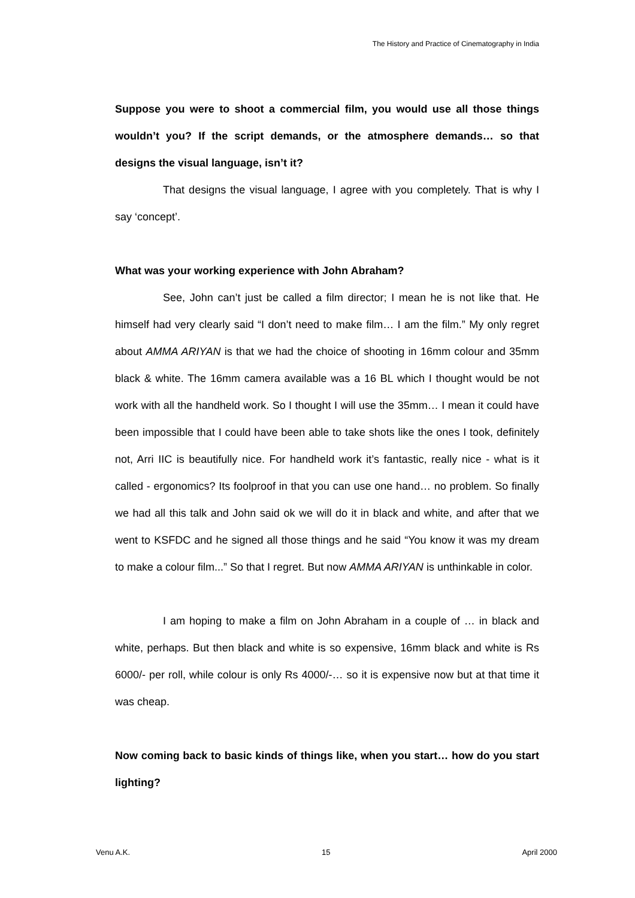The History and Practice of Cinematography in India
Suppose you were to shoot a commercial film, you would use all those things wouldn’t you? If the script demands, or the atmosphere demands… so that designs the visual language, isn’t it?
That designs the visual language, I agree with you completely. That is why I say ‘concept’.
What was your working experience with John Abraham?
See, John can’t just be called a film director; I mean he is not like that. He himself had very clearly said “I don’t need to make film… I am the film.” My only regret about AMMA ARIYAN is that we had the choice of shooting in 16mm colour and 35mm black & white. The 16mm camera available was a 16 BL which I thought would be not work with all the handheld work. So I thought I will use the 35mm… I mean it could have been impossible that I could have been able to take shots like the ones I took, definitely not, Arri IIC is beautifully nice. For handheld work it’s fantastic, really nice - what is it called - ergonomics? Its foolproof in that you can use one hand… no problem. So finally we had all this talk and John said ok we will do it in black and white, and after that we went to KSFDC and he signed all those things and he said “You know it was my dream to make a colour film...” So that I regret. But now AMMA ARIYAN is unthinkable in color.
I am hoping to make a film on John Abraham in a couple of … in black and white, perhaps. But then black and white is so expensive, 16mm black and white is Rs 6000/- per roll, while colour is only Rs 4000/-… so it is expensive now but at that time it was cheap.
Now coming back to basic kinds of things like, when you start… how do you start lighting?
Venu A.K. 15 April 2000